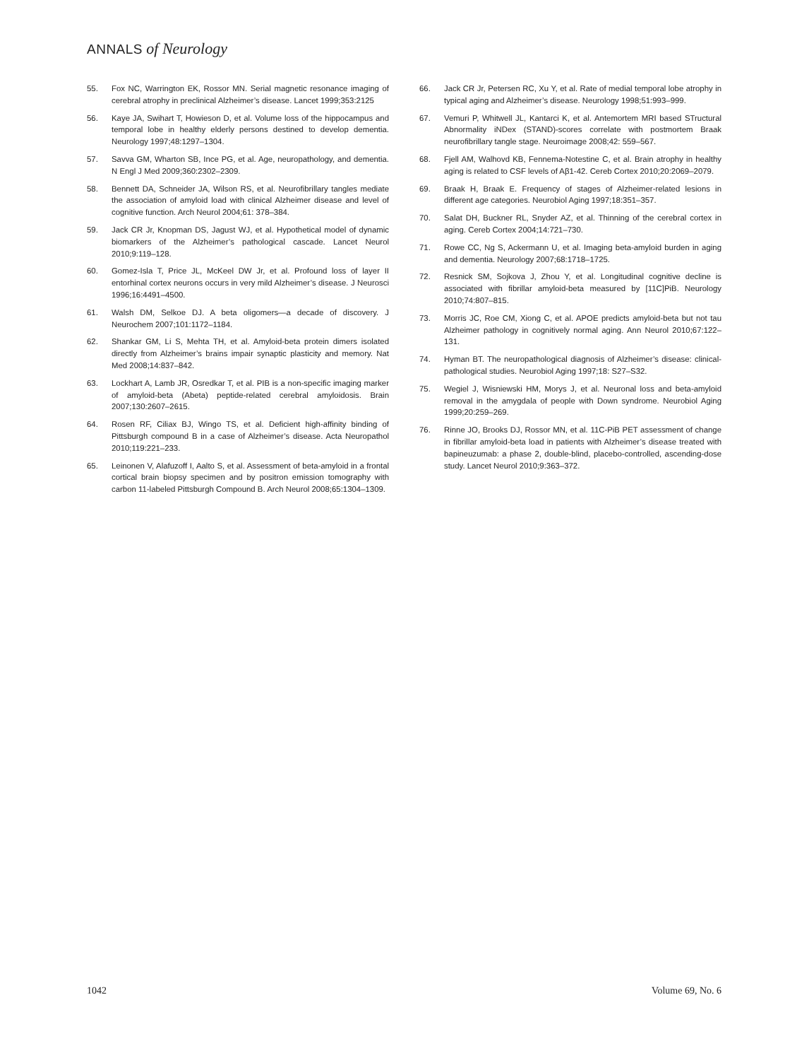ANNALS of Neurology
55. Fox NC, Warrington EK, Rossor MN. Serial magnetic resonance imaging of cerebral atrophy in preclinical Alzheimer’s disease. Lancet 1999;353:2125
56. Kaye JA, Swihart T, Howieson D, et al. Volume loss of the hippocampus and temporal lobe in healthy elderly persons destined to develop dementia. Neurology 1997;48:1297–1304.
57. Savva GM, Wharton SB, Ince PG, et al. Age, neuropathology, and dementia. N Engl J Med 2009;360:2302–2309.
58. Bennett DA, Schneider JA, Wilson RS, et al. Neurofibrillary tangles mediate the association of amyloid load with clinical Alzheimer disease and level of cognitive function. Arch Neurol 2004;61: 378–384.
59. Jack CR Jr, Knopman DS, Jagust WJ, et al. Hypothetical model of dynamic biomarkers of the Alzheimer’s pathological cascade. Lancet Neurol 2010;9:119–128.
60. Gomez-Isla T, Price JL, McKeel DW Jr, et al. Profound loss of layer II entorhinal cortex neurons occurs in very mild Alzheimer’s disease. J Neurosci 1996;16:4491–4500.
61. Walsh DM, Selkoe DJ. A beta oligomers—a decade of discovery. J Neurochem 2007;101:1172–1184.
62. Shankar GM, Li S, Mehta TH, et al. Amyloid-beta protein dimers isolated directly from Alzheimer’s brains impair synaptic plasticity and memory. Nat Med 2008;14:837–842.
63. Lockhart A, Lamb JR, Osredkar T, et al. PIB is a non-specific imaging marker of amyloid-beta (Abeta) peptide-related cerebral amyloidosis. Brain 2007;130:2607–2615.
64. Rosen RF, Ciliax BJ, Wingo TS, et al. Deficient high-affinity binding of Pittsburgh compound B in a case of Alzheimer’s disease. Acta Neuropathol 2010;119:221–233.
65. Leinonen V, Alafuzoff I, Aalto S, et al. Assessment of beta-amyloid in a frontal cortical brain biopsy specimen and by positron emission tomography with carbon 11-labeled Pittsburgh Compound B. Arch Neurol 2008;65:1304–1309.
66. Jack CR Jr, Petersen RC, Xu Y, et al. Rate of medial temporal lobe atrophy in typical aging and Alzheimer’s disease. Neurology 1998;51:993–999.
67. Vemuri P, Whitwell JL, Kantarci K, et al. Antemortem MRI based STructural Abnormality iNDex (STAND)-scores correlate with postmortem Braak neurofibrillary tangle stage. Neuroimage 2008;42: 559–567.
68. Fjell AM, Walhovd KB, Fennema-Notestine C, et al. Brain atrophy in healthy aging is related to CSF levels of Aβ1-42. Cereb Cortex 2010;20:2069–2079.
69. Braak H, Braak E. Frequency of stages of Alzheimer-related lesions in different age categories. Neurobiol Aging 1997;18:351–357.
70. Salat DH, Buckner RL, Snyder AZ, et al. Thinning of the cerebral cortex in aging. Cereb Cortex 2004;14:721–730.
71. Rowe CC, Ng S, Ackermann U, et al. Imaging beta-amyloid burden in aging and dementia. Neurology 2007;68:1718–1725.
72. Resnick SM, Sojkova J, Zhou Y, et al. Longitudinal cognitive decline is associated with fibrillar amyloid-beta measured by [11C]PiB. Neurology 2010;74:807–815.
73. Morris JC, Roe CM, Xiong C, et al. APOE predicts amyloid-beta but not tau Alzheimer pathology in cognitively normal aging. Ann Neurol 2010;67:122–131.
74. Hyman BT. The neuropathological diagnosis of Alzheimer’s disease: clinical-pathological studies. Neurobiol Aging 1997;18: S27–S32.
75. Wegiel J, Wisniewski HM, Morys J, et al. Neuronal loss and beta-amyloid removal in the amygdala of people with Down syndrome. Neurobiol Aging 1999;20:259–269.
76. Rinne JO, Brooks DJ, Rossor MN, et al. 11C-PiB PET assessment of change in fibrillar amyloid-beta load in patients with Alzheimer’s disease treated with bapineuzumab: a phase 2, double-blind, placebo-controlled, ascending-dose study. Lancet Neurol 2010;9:363–372.
1042 Volume 69, No. 6